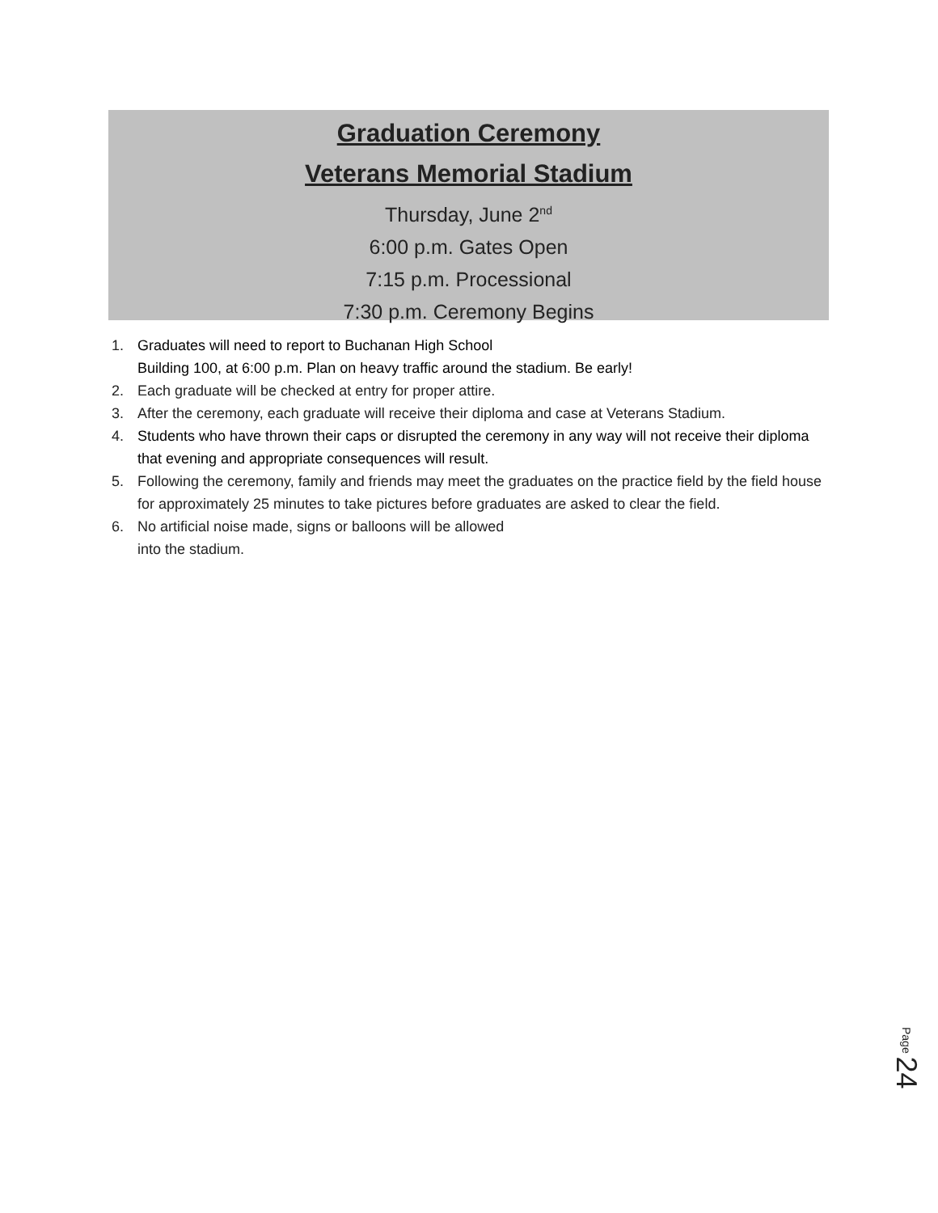Graduation Ceremony
Veterans Memorial Stadium
Thursday, June 2<sup>nd</sup>
6:00 p.m. Gates Open
7:15 p.m. Processional
7:30 p.m. Ceremony Begins
1. Graduates will need to report to Buchanan High School
Building 100, at 6:00 p.m. Plan on heavy traffic around the stadium. Be early!
2. Each graduate will be checked at entry for proper attire.
3. After the ceremony, each graduate will receive their diploma and case at Veterans Stadium.
4. Students who have thrown their caps or disrupted the ceremony in any way will not receive their diploma that evening and appropriate consequences will result.
5. Following the ceremony, family and friends may meet the graduates on the practice field by the field house for approximately 25 minutes to take pictures before graduates are asked to clear the field.
6. No artificial noise made, signs or balloons will be allowed
into the stadium.
Page 24